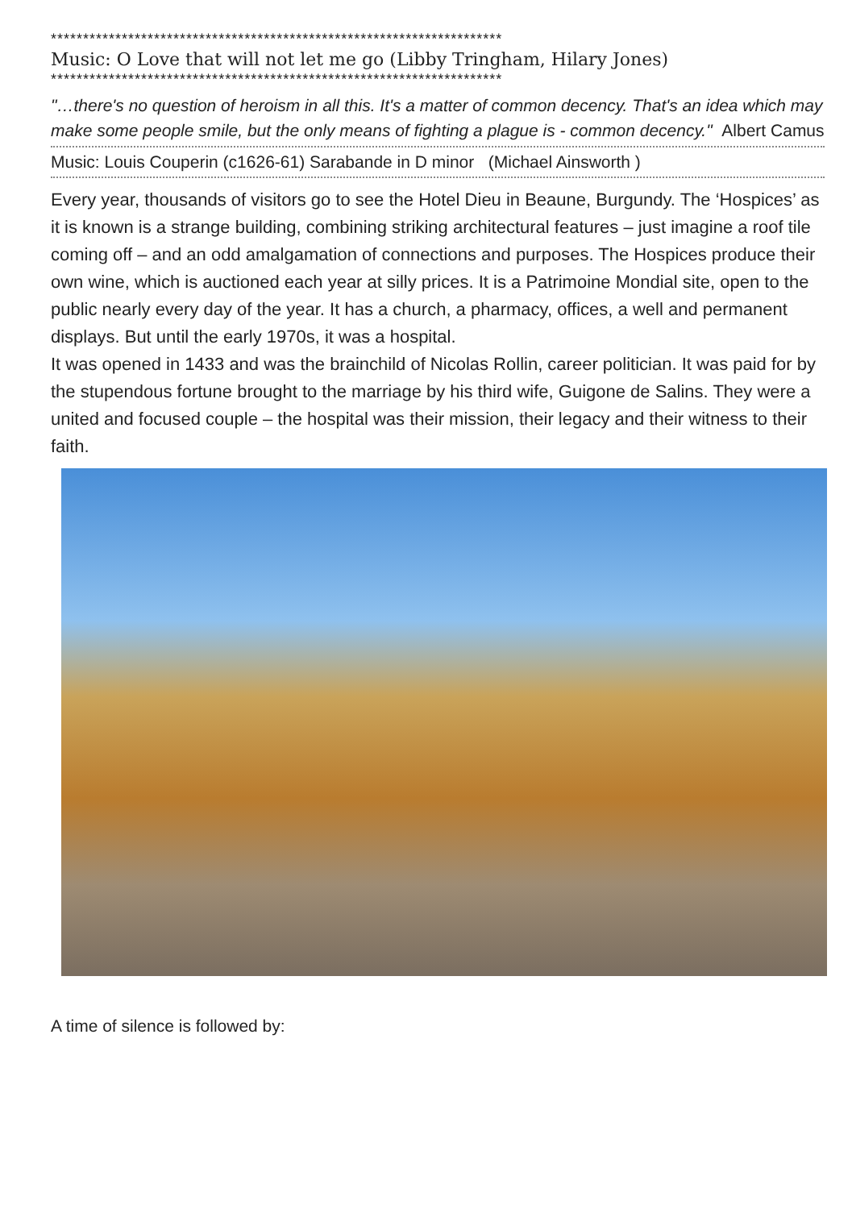**********************************************************************
Music: O Love that will not let me go (Libby Tringham, Hilary Jones)
**********************************************************************
"…there's no question of heroism in all this. It's a matter of common decency. That's an idea which may make some people smile, but the only means of fighting a plague is - common decency." Albert Camus
Music: Louis Couperin (c1626-61) Sarabande in D minor (Michael Ainsworth )
Every year, thousands of visitors go to see the Hotel Dieu in Beaune, Burgundy. The ‘Hospices’ as it is known is a strange building, combining striking architectural features – just imagine a roof tile coming off – and an odd amalgamation of connections and purposes. The Hospices produce their own wine, which is auctioned each year at silly prices. It is a Patrimoine Mondial site, open to the public nearly every day of the year. It has a church, a pharmacy, offices, a well and permanent displays. But until the early 1970s, it was a hospital.
It was opened in 1433 and was the brainchild of Nicolas Rollin, career politician. It was paid for by the stupendous fortune brought to the marriage by his third wife, Guigone de Salins. They were a united and focused couple – the hospital was their mission, their legacy and their witness to their faith.
A time of silence is followed by: